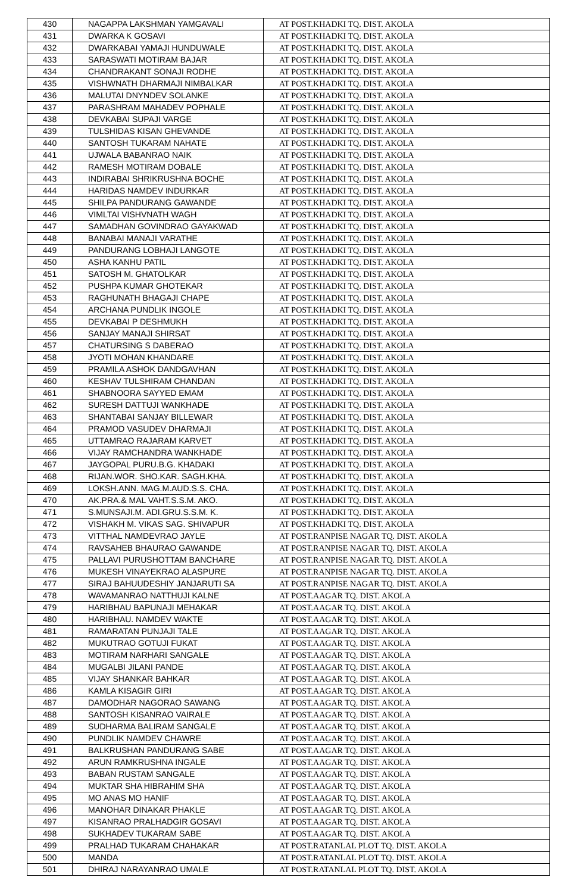| 430 | NAGAPPA LAKSHMAN YAMGAVALI | AT POST.KHADKI TQ. DIST. AKOLA |
| 431 | DWARKA K GOSAVI | AT POST.KHADKI TQ. DIST. AKOLA |
| 432 | DWARKABAI YAMAJI HUNDUWALE | AT POST.KHADKI TQ. DIST. AKOLA |
| 433 | SARASWATI MOTIRAM BAJAR | AT POST.KHADKI TQ. DIST. AKOLA |
| 434 | CHANDRAKANT SONAJI RODHE | AT POST.KHADKI TQ. DIST. AKOLA |
| 435 | VISHWNATH DHARMAJI NIMBALKAR | AT POST.KHADKI TQ. DIST. AKOLA |
| 436 | MALUTAI DNYNDEV SOLANKE | AT POST.KHADKI TQ. DIST. AKOLA |
| 437 | PARASHRAM MAHADEV POPHALE | AT POST.KHADKI TQ. DIST. AKOLA |
| 438 | DEVKABAI SUPAJI VARGE | AT POST.KHADKI TQ. DIST. AKOLA |
| 439 | TULSHIDAS KISAN GHEVANDE | AT POST.KHADKI TQ. DIST. AKOLA |
| 440 | SANTOSH TUKARAM NAHATE | AT POST.KHADKI TQ. DIST. AKOLA |
| 441 | UJWALA BABANRAO NAIK | AT POST.KHADKI TQ. DIST. AKOLA |
| 442 | RAMESH MOTIRAM DOBALE | AT POST.KHADKI TQ. DIST. AKOLA |
| 443 | INDIRABAI SHRIKRUSHNA BOCHE | AT POST.KHADKI TQ. DIST. AKOLA |
| 444 | HARIDAS NAMDEV INDURKAR | AT POST.KHADKI TQ. DIST. AKOLA |
| 445 | SHILPA PANDURANG GAWANDE | AT POST.KHADKI TQ. DIST. AKOLA |
| 446 | VIMLTAI VISHVNATH WAGH | AT POST.KHADKI TQ. DIST. AKOLA |
| 447 | SAMADHAN GOVINDRAO GAYAKWAD | AT POST.KHADKI TQ. DIST. AKOLA |
| 448 | BANABAI MANAJI VARATHE | AT POST.KHADKI TQ. DIST. AKOLA |
| 449 | PANDURANG LOBHAJI LANGOTE | AT POST.KHADKI TQ. DIST. AKOLA |
| 450 | ASHA KANHU PATIL | AT POST.KHADKI TQ. DIST. AKOLA |
| 451 | SATOSH M. GHATOLKAR | AT POST.KHADKI TQ. DIST. AKOLA |
| 452 | PUSHPA KUMAR GHOTEKAR | AT POST.KHADKI TQ. DIST. AKOLA |
| 453 | RAGHUNATH BHAGAJI CHAPE | AT POST.KHADKI TQ. DIST. AKOLA |
| 454 | ARCHANA PUNDLIK INGOLE | AT POST.KHADKI TQ. DIST. AKOLA |
| 455 | DEVKABAI P DESHMUKH | AT POST.KHADKI TQ. DIST. AKOLA |
| 456 | SANJAY MANAJI SHIRSAT | AT POST.KHADKI TQ. DIST. AKOLA |
| 457 | CHATURSING S DABERAO | AT POST.KHADKI TQ. DIST. AKOLA |
| 458 | JYOTI MOHAN KHANDARE | AT POST.KHADKI TQ. DIST. AKOLA |
| 459 | PRAMILA ASHOK DANDGAVHAN | AT POST.KHADKI TQ. DIST. AKOLA |
| 460 | KESHAV TULSHIRAM CHANDAN | AT POST.KHADKI TQ. DIST. AKOLA |
| 461 | SHABNOORA SAYYED EMAM | AT POST.KHADKI TQ. DIST. AKOLA |
| 462 | SURESH DATTUJI WANKHADE | AT POST.KHADKI TQ. DIST. AKOLA |
| 463 | SHANTABAI SANJAY BILLEWAR | AT POST.KHADKI TQ. DIST. AKOLA |
| 464 | PRAMOD VASUDEV DHARMAJI | AT POST.KHADKI TQ. DIST. AKOLA |
| 465 | UTTAMRAO RAJARAM KARVET | AT POST.KHADKI TQ. DIST. AKOLA |
| 466 | VIJAY RAMCHANDRA WANKHADE | AT POST.KHADKI TQ. DIST. AKOLA |
| 467 | JAYGOPAL PURU.B.G. KHADAKI | AT POST.KHADKI TQ. DIST. AKOLA |
| 468 | RIJAN.WOR. SHO.KAR. SAGH.KHA. | AT POST.KHADKI TQ. DIST. AKOLA |
| 469 | LOKSH.ANN. MAG.M.AUD.S.S. CHA. | AT POST.KHADKI TQ. DIST. AKOLA |
| 470 | AK.PRA.& MAL VAHT.S.S.M. AKO. | AT POST.KHADKI TQ. DIST. AKOLA |
| 471 | S.MUNSAJI.M. ADI.GRU.S.S.M. K. | AT POST.KHADKI TQ. DIST. AKOLA |
| 472 | VISHAKH M. VIKAS SAG. SHIVAPUR | AT POST.KHADKI TQ. DIST. AKOLA |
| 473 | VITTHAL NAMDEVRAO JAYLE | AT POST.RANPISE NAGAR TQ. DIST. AKOLA |
| 474 | RAVSAHEB BHAURAO GAWANDE | AT POST.RANPISE NAGAR TQ. DIST. AKOLA |
| 475 | PALLAVI PURUSHOTTAM BANCHARE | AT POST.RANPISE NAGAR TQ. DIST. AKOLA |
| 476 | MUKESH VINAYEKRAO ALASPURE | AT POST.RANPISE NAGAR TQ. DIST. AKOLA |
| 477 | SIRAJ BAHUUDESHIY JANJARUTI SA | AT POST.RANPISE NAGAR TQ. DIST. AKOLA |
| 478 | WAVAMANRAO NATTHUJI KALNE | AT POST.AAGAR TQ. DIST. AKOLA |
| 479 | HARIBHAU BAPUNAJI MEHAKAR | AT POST.AAGAR TQ. DIST. AKOLA |
| 480 | HARIBHAU. NAMDEV WAKTE | AT POST.AAGAR TQ. DIST. AKOLA |
| 481 | RAMARATAN PUNJAJI TALE | AT POST.AAGAR TQ. DIST. AKOLA |
| 482 | MUKUTRAO GOTUJI FUKAT | AT POST.AAGAR TQ. DIST. AKOLA |
| 483 | MOTIRAM NARHARI SANGALE | AT POST.AAGAR TQ. DIST. AKOLA |
| 484 | MUGALBI JILANI PANDE | AT POST.AAGAR TQ. DIST. AKOLA |
| 485 | VIJAY SHANKAR BAHKAR | AT POST.AAGAR TQ. DIST. AKOLA |
| 486 | KAMLA KISAGIR GIRI | AT POST.AAGAR TQ. DIST. AKOLA |
| 487 | DAMODHAR NAGORAO SAWANG | AT POST.AAGAR TQ. DIST. AKOLA |
| 488 | SANTOSH KISANRAO VAIRALE | AT POST.AAGAR TQ. DIST. AKOLA |
| 489 | SUDHARMA BALIRAM SANGALE | AT POST.AAGAR TQ. DIST. AKOLA |
| 490 | PUNDLIK NAMDEV CHAWRE | AT POST.AAGAR TQ. DIST. AKOLA |
| 491 | BALKRUSHAN PANDURANG SABE | AT POST.AAGAR TQ. DIST. AKOLA |
| 492 | ARUN RAMKRUSHNA INGALE | AT POST.AAGAR TQ. DIST. AKOLA |
| 493 | BABAN RUSTAM SANGALE | AT POST.AAGAR TQ. DIST. AKOLA |
| 494 | MUKTAR SHA HIBRAHIM SHA | AT POST.AAGAR TQ. DIST. AKOLA |
| 495 | MO ANAS MO HANIF | AT POST.AAGAR TQ. DIST. AKOLA |
| 496 | MANOHAR DINAKAR PHAKLE | AT POST.AAGAR TQ. DIST. AKOLA |
| 497 | KISANRAO PRALHADGIR GOSAVI | AT POST.AAGAR TQ. DIST. AKOLA |
| 498 | SUKHADEV TUKARAM SABE | AT POST.AAGAR TQ. DIST. AKOLA |
| 499 | PRALHAD TUKARAM CHAHAKAR | AT POST.RATANLAL PLOT TQ. DIST. AKOLA |
| 500 | MANDA | AT POST.RATANLAL PLOT TQ. DIST. AKOLA |
| 501 | DHIRAJ NARAYANRAO UMALE | AT POST.RATANLAL PLOT TQ. DIST. AKOLA |